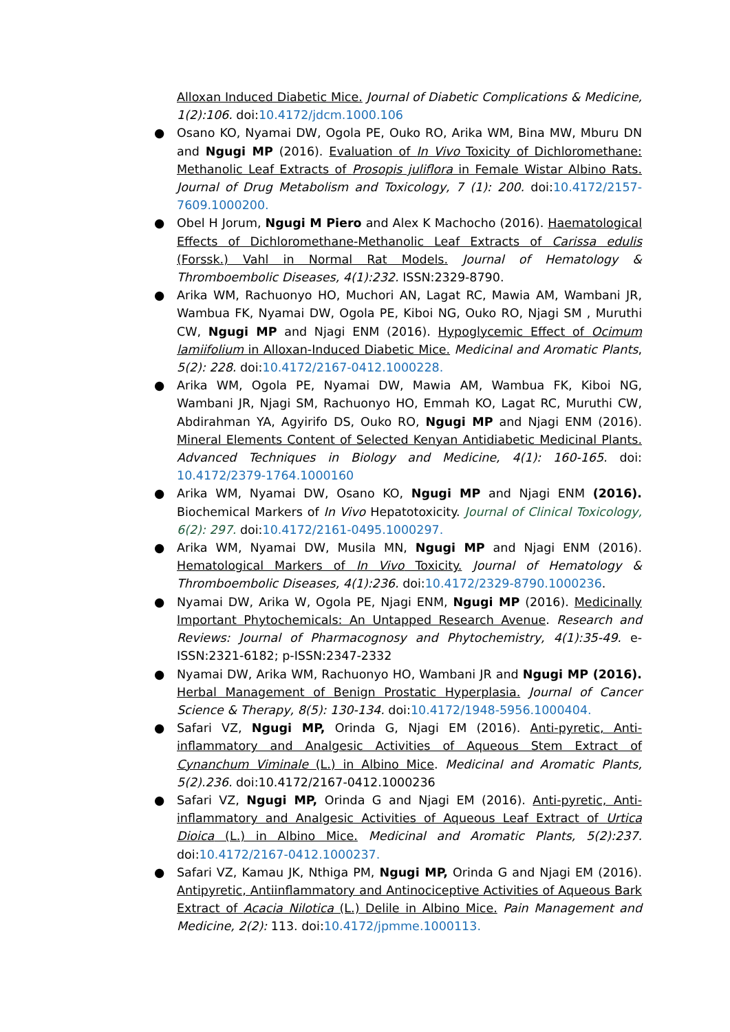Alloxan Induced Diabetic Mice. Journal of Diabetic Complications & Medicine, 1(2):106. doi:10.4172/jdcm.1000.106
● Osano KO, Nyamai DW, Ogola PE, Ouko RO, Arika WM, Bina MW, Mburu DN and Ngugi MP (2016). Evaluation of In Vivo Toxicity of Dichloromethane: Methanolic Leaf Extracts of Prosopis juliflora in Female Wistar Albino Rats. Journal of Drug Metabolism and Toxicology, 7 (1): 200. doi:10.4172/2157-7609.1000200.
● Obel H Jorum, Ngugi M Piero and Alex K Machocho (2016). Haematological Effects of Dichloromethane-Methanolic Leaf Extracts of Carissa edulis (Forssk.) Vahl in Normal Rat Models. Journal of Hematology & Thromboembolic Diseases, 4(1):232. ISSN:2329-8790.
● Arika WM, Rachuonyo HO, Muchori AN, Lagat RC, Mawia AM, Wambani JR, Wambua FK, Nyamai DW, Ogola PE, Kiboi NG, Ouko RO, Njagi SM , Muruthi CW, Ngugi MP and Njagi ENM (2016). Hypoglycemic Effect of Ocimum lamiifolium in Alloxan-Induced Diabetic Mice. Medicinal and Aromatic Plants, 5(2): 228. doi:10.4172/2167-0412.1000228.
● Arika WM, Ogola PE, Nyamai DW, Mawia AM, Wambua FK, Kiboi NG, Wambani JR, Njagi SM, Rachuonyo HO, Emmah KO, Lagat RC, Muruthi CW, Abdirahman YA, Agyirifo DS, Ouko RO, Ngugi MP and Njagi ENM (2016). Mineral Elements Content of Selected Kenyan Antidiabetic Medicinal Plants. Advanced Techniques in Biology and Medicine, 4(1): 160-165. doi: 10.4172/2379-1764.1000160
● Arika WM, Nyamai DW, Osano KO, Ngugi MP and Njagi ENM (2016). Biochemical Markers of In Vivo Hepatotoxicity. Journal of Clinical Toxicology, 6(2): 297. doi:10.4172/2161-0495.1000297.
● Arika WM, Nyamai DW, Musila MN, Ngugi MP and Njagi ENM (2016). Hematological Markers of In Vivo Toxicity. Journal of Hematology & Thromboembolic Diseases, 4(1):236. doi:10.4172/2329-8790.1000236.
● Nyamai DW, Arika W, Ogola PE, Njagi ENM, Ngugi MP (2016). Medicinally Important Phytochemicals: An Untapped Research Avenue. Research and Reviews: Journal of Pharmacognosy and Phytochemistry, 4(1):35-49. e-ISSN:2321-6182; p-ISSN:2347-2332
● Nyamai DW, Arika WM, Rachuonyo HO, Wambani JR and Ngugi MP (2016). Herbal Management of Benign Prostatic Hyperplasia. Journal of Cancer Science & Therapy, 8(5): 130-134. doi:10.4172/1948-5956.1000404.
● Safari VZ, Ngugi MP, Orinda G, Njagi EM (2016). Anti-pyretic, Anti-inflammatory and Analgesic Activities of Aqueous Stem Extract of Cynanchum Viminale (L.) in Albino Mice. Medicinal and Aromatic Plants, 5(2).236. doi:10.4172/2167-0412.1000236
● Safari VZ, Ngugi MP, Orinda G and Njagi EM (2016). Anti-pyretic, Anti-inflammatory and Analgesic Activities of Aqueous Leaf Extract of Urtica Dioica (L.) in Albino Mice. Medicinal and Aromatic Plants, 5(2):237. doi:10.4172/2167-0412.1000237.
● Safari VZ, Kamau JK, Nthiga PM, Ngugi MP, Orinda G and Njagi EM (2016). Antipyretic, Antiinflammatory and Antinociceptive Activities of Aqueous Bark Extract of Acacia Nilotica (L.) Delile in Albino Mice. Pain Management and Medicine, 2(2): 113. doi:10.4172/jpmme.1000113.